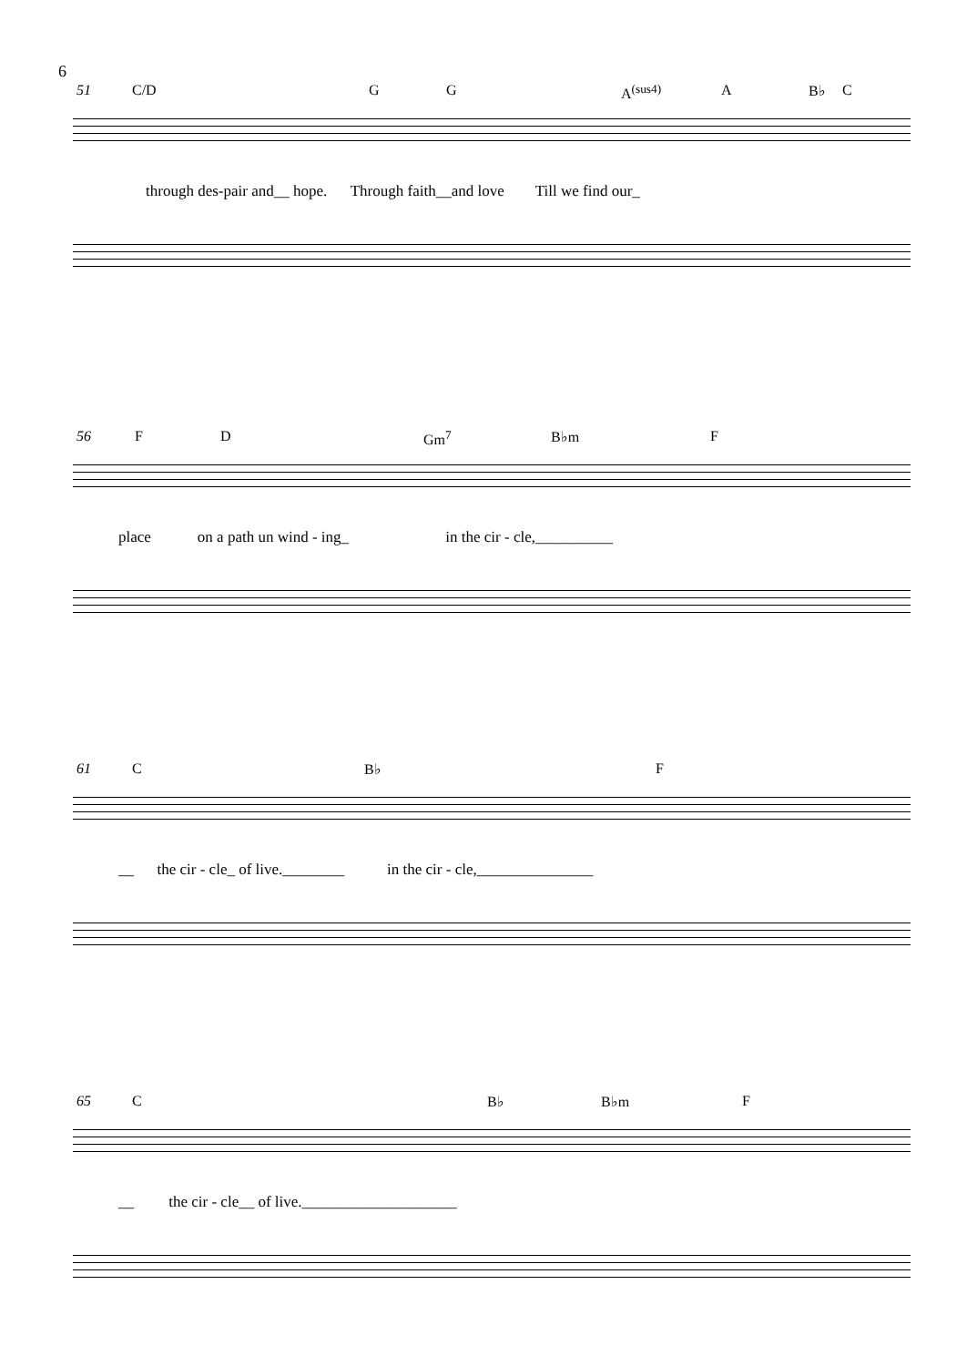6
51 C/D G G A<sup>(sus4)</sup> A B♭ C
through des-pair and__ hope. Through faith__and love Till we find our_
56 F D Gm<sup>7</sup> B♭m F
place on a path un wind - ing_ in the cir - cle,__________
61 C B♭ F
__ the cir - cle_ of live.________ in the cir - cle,_______________
65 C B♭ B♭m F
__ the cir - cle__ of live.____________________